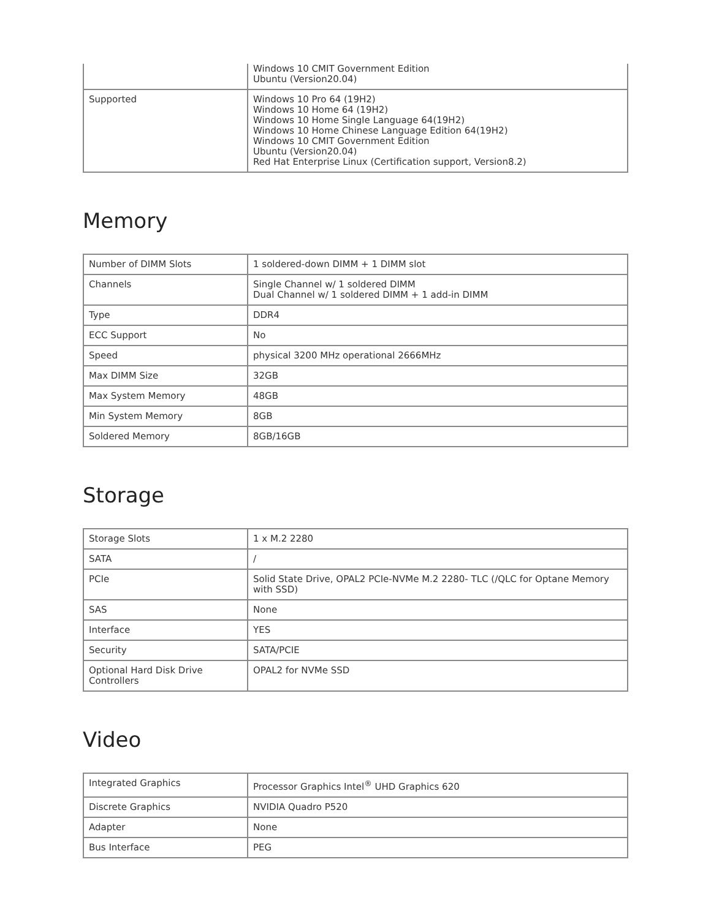| | Windows 10 CMIT Government Edition Ubuntu (Version20.04) |
| Supported | Windows 10 Pro 64 (19H2) Windows 10 Home 64 (19H2) Windows 10 Home Single Language 64(19H2) Windows 10 Home Chinese Language Edition 64(19H2) Windows 10 CMIT Government Edition Ubuntu (Version20.04) Red Hat Enterprise Linux (Certification support, Version8.2) |
Memory
| Number of DIMM Slots | 1 soldered-down DIMM + 1 DIMM slot |
| Channels | Single Channel w/ 1 soldered DIMM Dual Channel w/ 1 soldered DIMM + 1 add-in DIMM |
| Type | DDR4 |
| ECC Support | No |
| Speed | physical 3200 MHz operational 2666MHz |
| Max DIMM Size | 32GB |
| Max System Memory | 48GB |
| Min System Memory | 8GB |
| Soldered Memory | 8GB/16GB |
Storage
| Storage Slots | 1 x M.2 2280 |
| SATA | / |
| PCIe | Solid State Drive, OPAL2 PCIe-NVMe M.2 2280- TLC (/QLC for Optane Memory with SSD) |
| SAS | None |
| Interface | YES |
| Security | SATA/PCIE |
| Optional Hard Disk Drive Controllers | OPAL2 for NVMe SSD |
Video
| Integrated Graphics | Processor Graphics Intel<sup>®</sup> UHD Graphics 620 |
| Discrete Graphics | NVIDIA Quadro P520 |
| Adapter | None |
| Bus Interface | PEG |